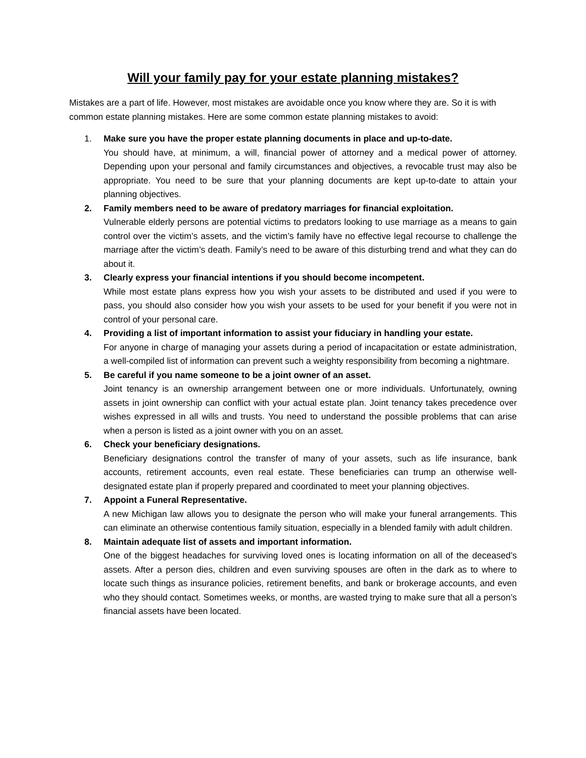Will your family pay for your estate planning mistakes?
Mistakes are a part of life. However, most mistakes are avoidable once you know where they are. So it is with common estate planning mistakes. Here are some common estate planning mistakes to avoid:
1. Make sure you have the proper estate planning documents in place and up-to-date.
You should have, at minimum, a will, financial power of attorney and a medical power of attorney. Depending upon your personal and family circumstances and objectives, a revocable trust may also be appropriate. You need to be sure that your planning documents are kept up-to-date to attain your planning objectives.
2. Family members need to be aware of predatory marriages for financial exploitation.
Vulnerable elderly persons are potential victims to predators looking to use marriage as a means to gain control over the victim’s assets, and the victim’s family have no effective legal recourse to challenge the marriage after the victim’s death. Family’s need to be aware of this disturbing trend and what they can do about it.
3. Clearly express your financial intentions if you should become incompetent.
While most estate plans express how you wish your assets to be distributed and used if you were to pass, you should also consider how you wish your assets to be used for your benefit if you were not in control of your personal care.
4. Providing a list of important information to assist your fiduciary in handling your estate.
For anyone in charge of managing your assets during a period of incapacitation or estate administration, a well-compiled list of information can prevent such a weighty responsibility from becoming a nightmare.
5. Be careful if you name someone to be a joint owner of an asset.
Joint tenancy is an ownership arrangement between one or more individuals. Unfortunately, owning assets in joint ownership can conflict with your actual estate plan. Joint tenancy takes precedence over wishes expressed in all wills and trusts. You need to understand the possible problems that can arise when a person is listed as a joint owner with you on an asset.
6. Check your beneficiary designations.
Beneficiary designations control the transfer of many of your assets, such as life insurance, bank accounts, retirement accounts, even real estate. These beneficiaries can trump an otherwise well-designated estate plan if properly prepared and coordinated to meet your planning objectives.
7. Appoint a Funeral Representative.
A new Michigan law allows you to designate the person who will make your funeral arrangements. This can eliminate an otherwise contentious family situation, especially in a blended family with adult children.
8. Maintain adequate list of assets and important information.
One of the biggest headaches for surviving loved ones is locating information on all of the deceased’s assets. After a person dies, children and even surviving spouses are often in the dark as to where to locate such things as insurance policies, retirement benefits, and bank or brokerage accounts, and even who they should contact. Sometimes weeks, or months, are wasted trying to make sure that all a person’s financial assets have been located.